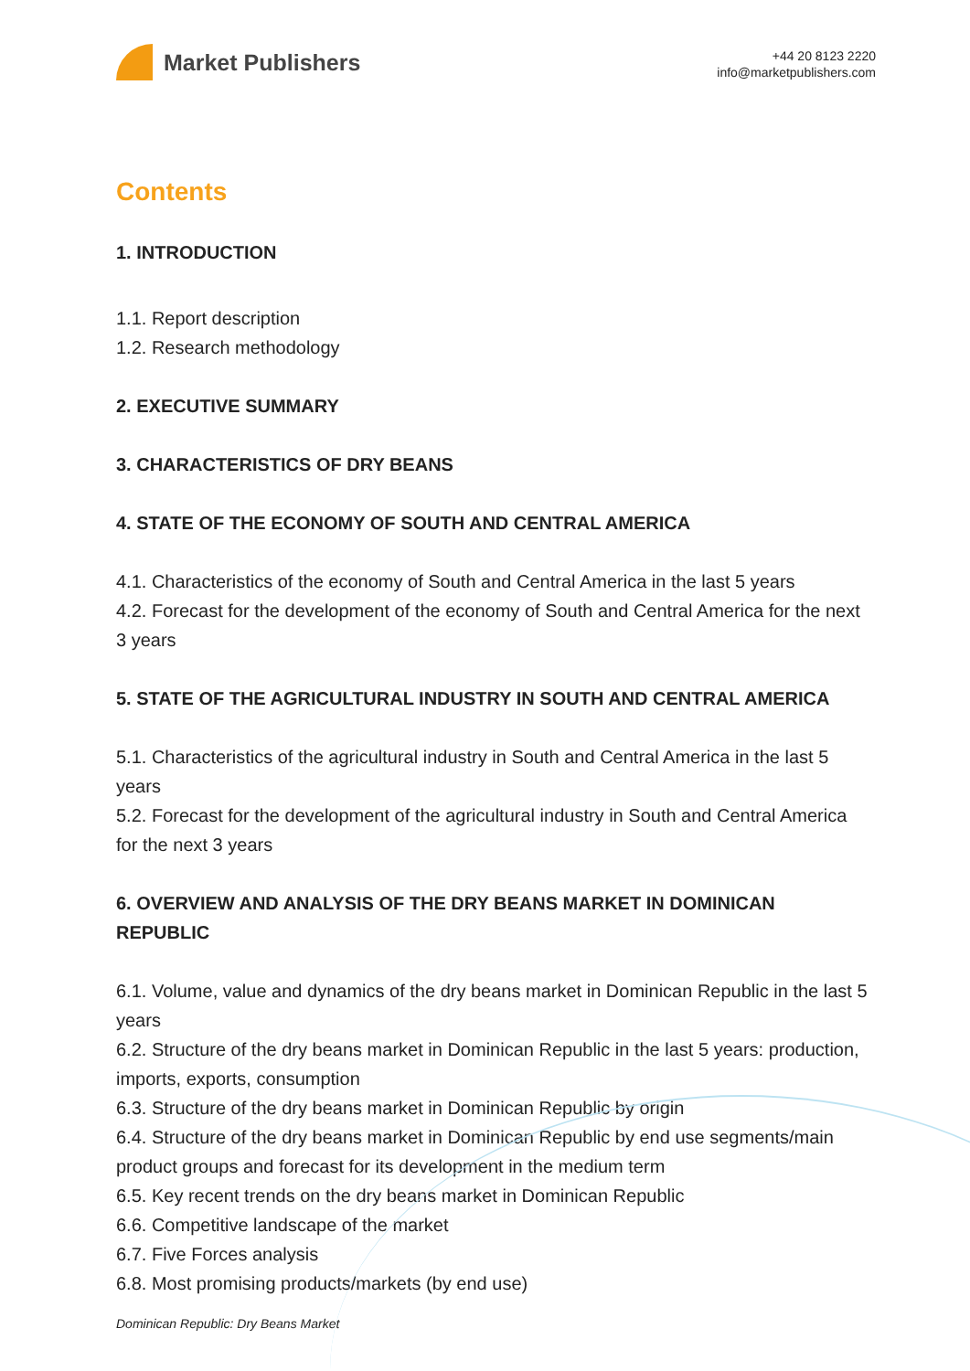Market Publishers
+44 20 8123 2220
info@marketpublishers.com
Contents
1. INTRODUCTION
1.1. Report description
1.2. Research methodology
2. EXECUTIVE SUMMARY
3. CHARACTERISTICS OF DRY BEANS
4. STATE OF THE ECONOMY OF SOUTH AND CENTRAL AMERICA
4.1. Characteristics of the economy of South and Central America in the last 5 years
4.2. Forecast for the development of the economy of South and Central America for the next 3 years
5. STATE OF THE AGRICULTURAL INDUSTRY IN SOUTH AND CENTRAL AMERICA
5.1. Characteristics of the agricultural industry in South and Central America in the last 5 years
5.2. Forecast for the development of the agricultural industry in South and Central America for the next 3 years
6. OVERVIEW AND ANALYSIS OF THE DRY BEANS MARKET IN DOMINICAN REPUBLIC
6.1. Volume, value and dynamics of the dry beans market in Dominican Republic in the last 5 years
6.2. Structure of the dry beans market in Dominican Republic in the last 5 years: production, imports, exports, consumption
6.3. Structure of the dry beans market in Dominican Republic by origin
6.4. Structure of the dry beans market in Dominican Republic by end use segments/main product groups and forecast for its development in the medium term
6.5. Key recent trends on the dry beans market in Dominican Republic
6.6. Competitive landscape of the market
6.7. Five Forces analysis
6.8. Most promising products/markets (by end use)
Dominican Republic: Dry Beans Market